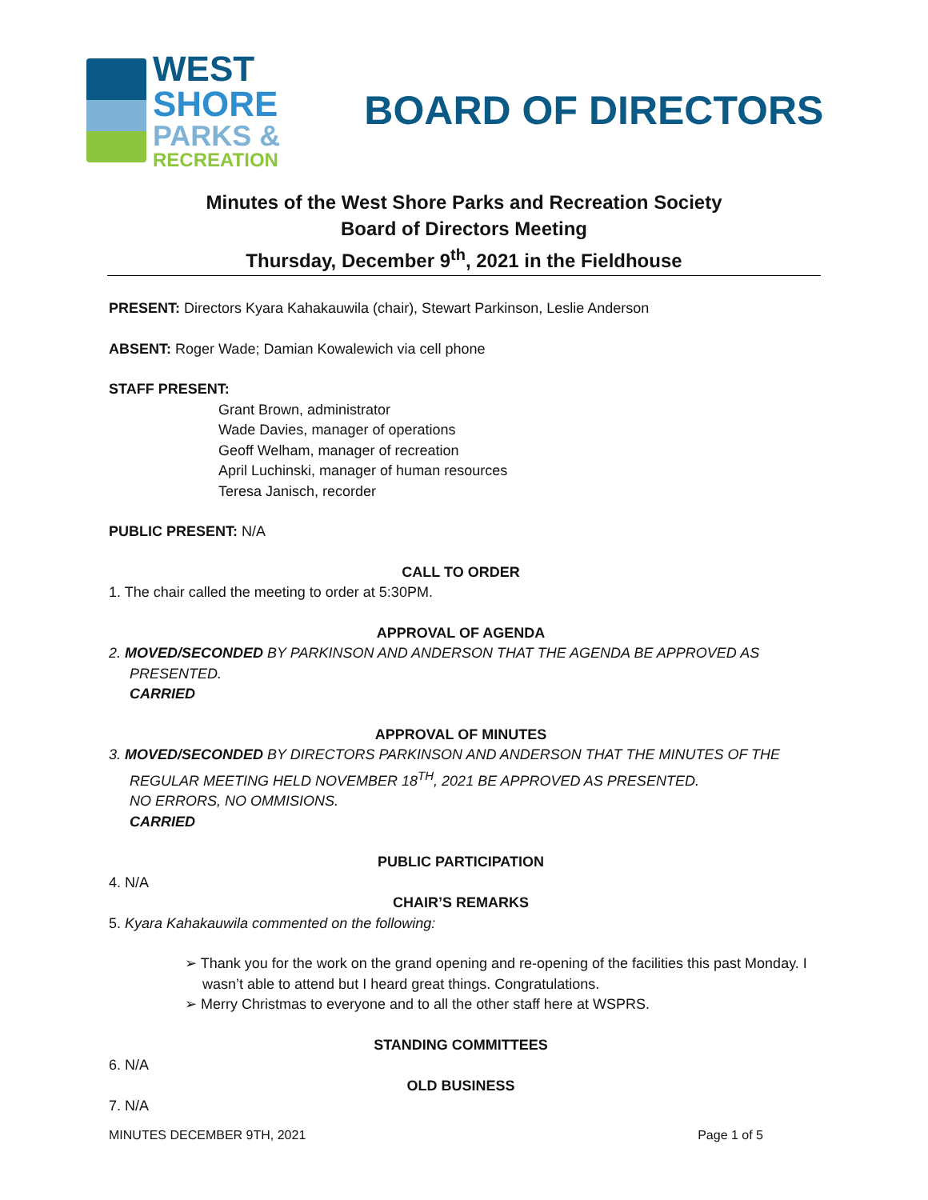WEST
SHORE
PARKS &
RECREATION
BOARD OF DIRECTORS
Minutes of the West Shore Parks and Recreation Society
Board of Directors Meeting
Thursday, December 9<sup>th</sup>, 2021 in the Fieldhouse
PRESENT: Directors Kyara Kahakauwila (chair), Stewart Parkinson, Leslie Anderson
ABSENT: Roger Wade; Damian Kowalewich via cell phone
STAFF PRESENT:
Grant Brown, administrator
Wade Davies, manager of operations
Geoff Welham, manager of recreation
April Luchinski, manager of human resources
Teresa Janisch, recorder
PUBLIC PRESENT: N/A
CALL TO ORDER
1. The chair called the meeting to order at 5:30PM.
APPROVAL OF AGENDA
2. MOVED/SECONDED BY PARKINSON AND ANDERSON THAT THE AGENDA BE APPROVED AS PRESENTED.
CARRIED
APPROVAL OF MINUTES
3. MOVED/SECONDED BY DIRECTORS PARKINSON AND ANDERSON THAT THE MINUTES OF THE
REGULAR MEETING HELD NOVEMBER 18<sup>TH</sup>, 2021 BE APPROVED AS PRESENTED.
NO ERRORS, NO OMMISIONS.
CARRIED
PUBLIC PARTICIPATION
4. N/A
CHAIR’S REMARKS
5. Kyara Kahakauwila commented on the following:
➢ Thank you for the work on the grand opening and re-opening of the facilities this past Monday. I wasn’t able to attend but I heard great things. Congratulations.
➢ Merry Christmas to everyone and to all the other staff here at WSPRS.
STANDING COMMITTEES
6. N/A
OLD BUSINESS
7. N/A
MINUTES DECEMBER 9TH, 2021 Page 1 of 5